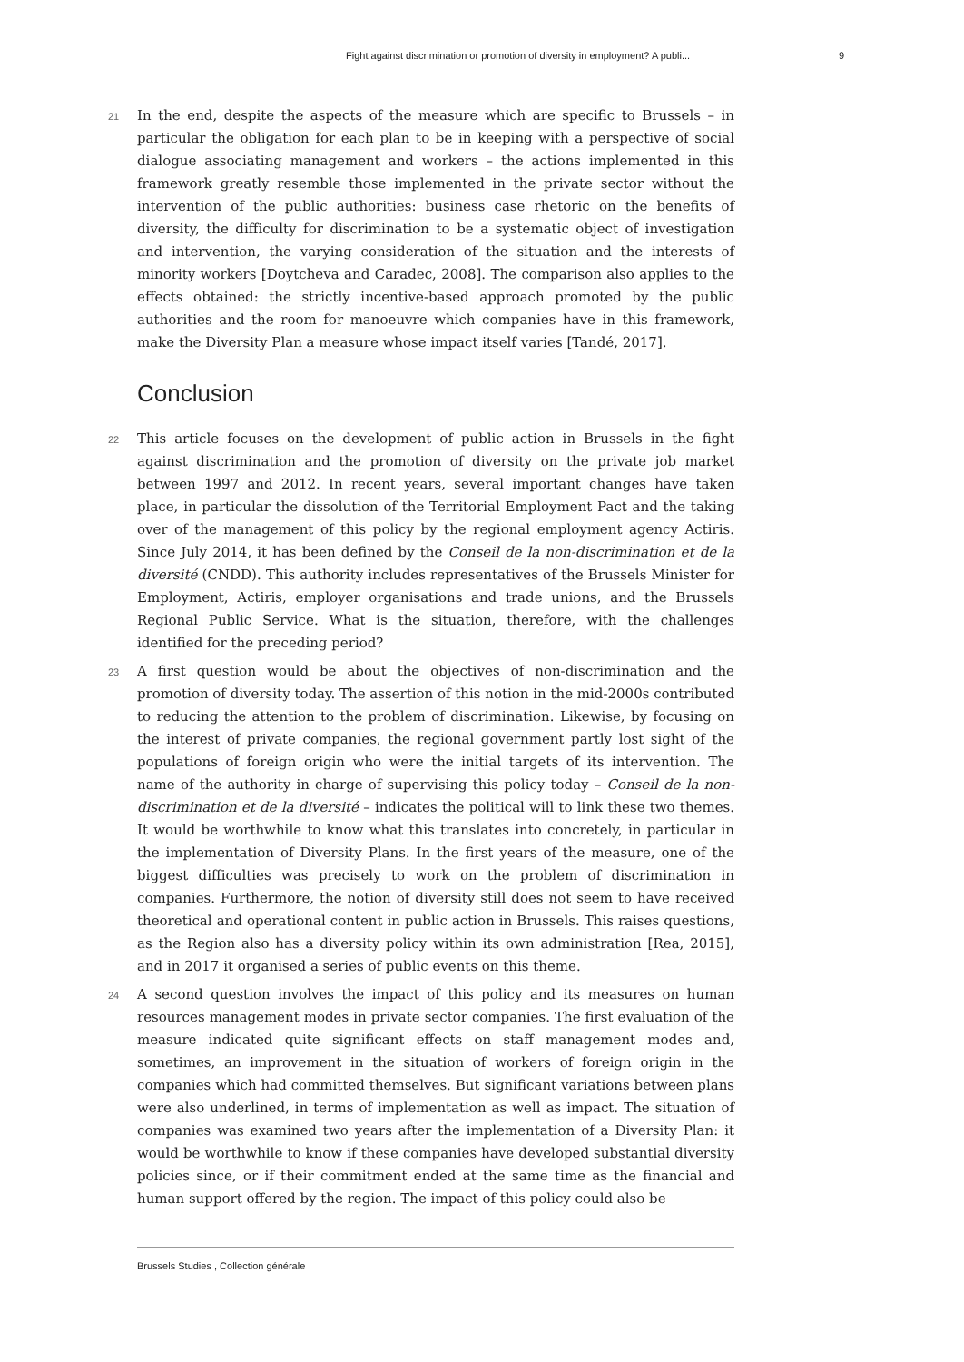Fight against discrimination or promotion of diversity in employment? A publi... 9
21 In the end, despite the aspects of the measure which are specific to Brussels – in particular the obligation for each plan to be in keeping with a perspective of social dialogue associating management and workers – the actions implemented in this framework greatly resemble those implemented in the private sector without the intervention of the public authorities: business case rhetoric on the benefits of diversity, the difficulty for discrimination to be a systematic object of investigation and intervention, the varying consideration of the situation and the interests of minority workers [Doytcheva and Caradec, 2008]. The comparison also applies to the effects obtained: the strictly incentive-based approach promoted by the public authorities and the room for manoeuvre which companies have in this framework, make the Diversity Plan a measure whose impact itself varies [Tandé, 2017].
Conclusion
22 This article focuses on the development of public action in Brussels in the fight against discrimination and the promotion of diversity on the private job market between 1997 and 2012. In recent years, several important changes have taken place, in particular the dissolution of the Territorial Employment Pact and the taking over of the management of this policy by the regional employment agency Actiris. Since July 2014, it has been defined by the Conseil de la non-discrimination et de la diversité (CNDD). This authority includes representatives of the Brussels Minister for Employment, Actiris, employer organisations and trade unions, and the Brussels Regional Public Service. What is the situation, therefore, with the challenges identified for the preceding period?
23 A first question would be about the objectives of non-discrimination and the promotion of diversity today. The assertion of this notion in the mid-2000s contributed to reducing the attention to the problem of discrimination. Likewise, by focusing on the interest of private companies, the regional government partly lost sight of the populations of foreign origin who were the initial targets of its intervention. The name of the authority in charge of supervising this policy today – Conseil de la non-discrimination et de la diversité – indicates the political will to link these two themes. It would be worthwhile to know what this translates into concretely, in particular in the implementation of Diversity Plans. In the first years of the measure, one of the biggest difficulties was precisely to work on the problem of discrimination in companies. Furthermore, the notion of diversity still does not seem to have received theoretical and operational content in public action in Brussels. This raises questions, as the Region also has a diversity policy within its own administration [Rea, 2015], and in 2017 it organised a series of public events on this theme.
24 A second question involves the impact of this policy and its measures on human resources management modes in private sector companies. The first evaluation of the measure indicated quite significant effects on staff management modes and, sometimes, an improvement in the situation of workers of foreign origin in the companies which had committed themselves. But significant variations between plans were also underlined, in terms of implementation as well as impact. The situation of companies was examined two years after the implementation of a Diversity Plan: it would be worthwhile to know if these companies have developed substantial diversity policies since, or if their commitment ended at the same time as the financial and human support offered by the region. The impact of this policy could also be
Brussels Studies , Collection générale